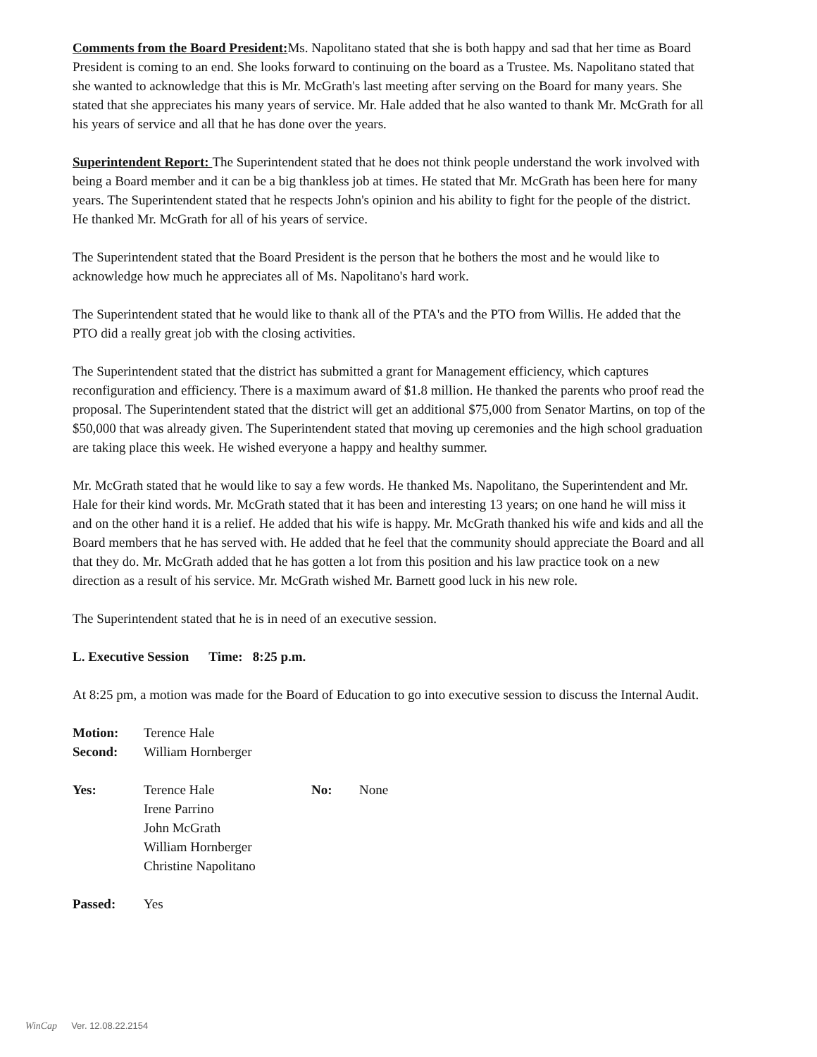Comments from the Board President: Ms. Napolitano stated that she is both happy and sad that her time as Board President is coming to an end. She looks forward to continuing on the board as a Trustee. Ms. Napolitano stated that she wanted to acknowledge that this is Mr. McGrath's last meeting after serving on the Board for many years. She stated that she appreciates his many years of service. Mr. Hale added that he also wanted to thank Mr. McGrath for all his years of service and all that he has done over the years.
Superintendent Report: The Superintendent stated that he does not think people understand the work involved with being a Board member and it can be a big thankless job at times. He stated that Mr. McGrath has been here for many years. The Superintendent stated that he respects John's opinion and his ability to fight for the people of the district. He thanked Mr. McGrath for all of his years of service.
The Superintendent stated that the Board President is the person that he bothers the most and he would like to acknowledge how much he appreciates all of Ms. Napolitano's hard work.
The Superintendent stated that he would like to thank all of the PTA's and the PTO from Willis. He added that the PTO did a really great job with the closing activities.
The Superintendent stated that the district has submitted a grant for Management efficiency, which captures reconfiguration and efficiency. There is a maximum award of $1.8 million. He thanked the parents who proof read the proposal. The Superintendent stated that the district will get an additional $75,000 from Senator Martins, on top of the $50,000 that was already given. The Superintendent stated that moving up ceremonies and the high school graduation are taking place this week. He wished everyone a happy and healthy summer.
Mr. McGrath stated that he would like to say a few words. He thanked Ms. Napolitano, the Superintendent and Mr. Hale for their kind words. Mr. McGrath stated that it has been and interesting 13 years; on one hand he will miss it and on the other hand it is a relief. He added that his wife is happy. Mr. McGrath thanked his wife and kids and all the Board members that he has served with. He added that he feel that the community should appreciate the Board and all that they do. Mr. McGrath added that he has gotten a lot from this position and his law practice took on a new direction as a result of his service. Mr. McGrath wished Mr. Barnett good luck in his new role.
The Superintendent stated that he is in need of an executive session.
L. Executive Session Time: 8:25 p.m.
At 8:25 pm, a motion was made for the Board of Education to go into executive session to discuss the Internal Audit.
Motion: Terence Hale
Second: William Hornberger
Yes: Terence Hale
Irene Parrino
John McGrath
William Hornberger
Christine Napolitano
No: None
Passed: Yes
WinCap Ver. 12.08.22.2154